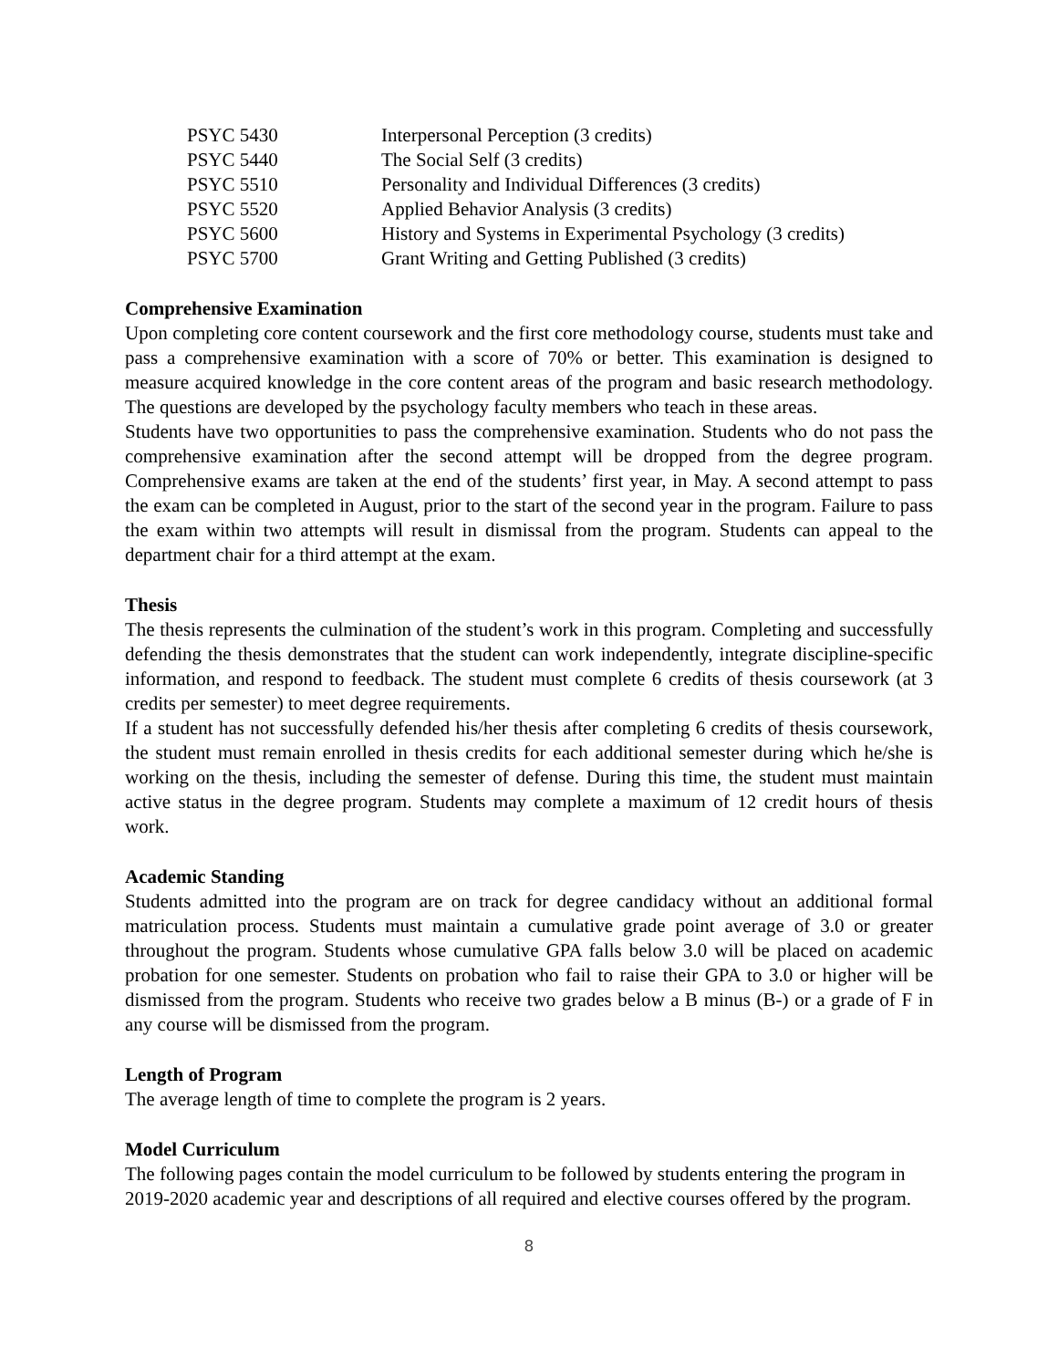| PSYC 5430 | Interpersonal Perception (3 credits) |
| PSYC 5440 | The Social Self (3 credits) |
| PSYC 5510 | Personality and Individual Differences (3 credits) |
| PSYC 5520 | Applied Behavior Analysis (3 credits) |
| PSYC 5600 | History and Systems in Experimental Psychology (3 credits) |
| PSYC 5700 | Grant Writing and Getting Published (3 credits) |
Comprehensive Examination
Upon completing core content coursework and the first core methodology course, students must take and pass a comprehensive examination with a score of 70% or better. This examination is designed to measure acquired knowledge in the core content areas of the program and basic research methodology. The questions are developed by the psychology faculty members who teach in these areas.
Students have two opportunities to pass the comprehensive examination. Students who do not pass the comprehensive examination after the second attempt will be dropped from the degree program. Comprehensive exams are taken at the end of the students’ first year, in May. A second attempt to pass the exam can be completed in August, prior to the start of the second year in the program. Failure to pass the exam within two attempts will result in dismissal from the program. Students can appeal to the department chair for a third attempt at the exam.
Thesis
The thesis represents the culmination of the student’s work in this program. Completing and successfully defending the thesis demonstrates that the student can work independently, integrate discipline-specific information, and respond to feedback. The student must complete 6 credits of thesis coursework (at 3 credits per semester) to meet degree requirements.
If a student has not successfully defended his/her thesis after completing 6 credits of thesis coursework, the student must remain enrolled in thesis credits for each additional semester during which he/she is working on the thesis, including the semester of defense. During this time, the student must maintain active status in the degree program. Students may complete a maximum of 12 credit hours of thesis work.
Academic Standing
Students admitted into the program are on track for degree candidacy without an additional formal matriculation process. Students must maintain a cumulative grade point average of 3.0 or greater throughout the program. Students whose cumulative GPA falls below 3.0 will be placed on academic probation for one semester. Students on probation who fail to raise their GPA to 3.0 or higher will be dismissed from the program. Students who receive two grades below a B minus (B-) or a grade of F in any course will be dismissed from the program.
Length of Program
The average length of time to complete the program is 2 years.
Model Curriculum
The following pages contain the model curriculum to be followed by students entering the program in 2019-2020 academic year and descriptions of all required and elective courses offered by the program.
8